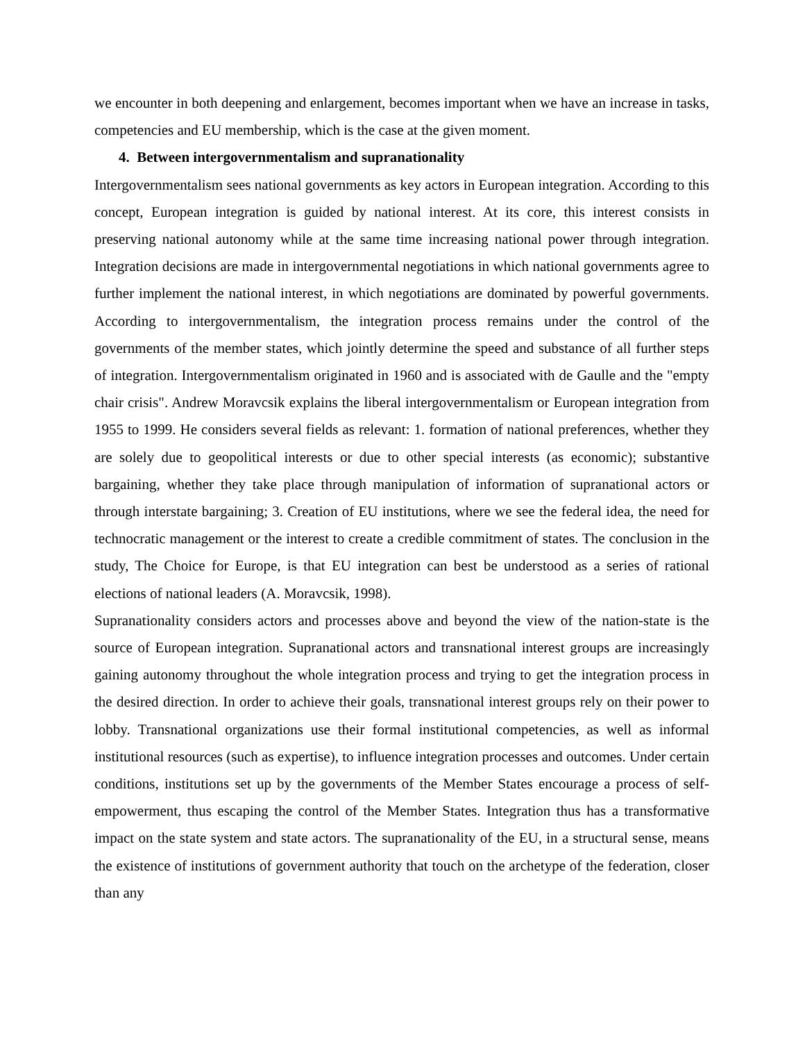we encounter in both deepening and enlargement, becomes important when we have an increase in tasks, competencies and EU membership, which is the case at the given moment.
4. Between intergovernmentalism and supranationality
Intergovernmentalism sees national governments as key actors in European integration. According to this concept, European integration is guided by national interest. At its core, this interest consists in preserving national autonomy while at the same time increasing national power through integration. Integration decisions are made in intergovernmental negotiations in which national governments agree to further implement the national interest, in which negotiations are dominated by powerful governments. According to intergovernmentalism, the integration process remains under the control of the governments of the member states, which jointly determine the speed and substance of all further steps of integration. Intergovernmentalism originated in 1960 and is associated with de Gaulle and the "empty chair crisis". Andrew Moravcsik explains the liberal intergovernmentalism or European integration from 1955 to 1999. He considers several fields as relevant: 1. formation of national preferences, whether they are solely due to geopolitical interests or due to other special interests (as economic); substantive bargaining, whether they take place through manipulation of information of supranational actors or through interstate bargaining; 3. Creation of EU institutions, where we see the federal idea, the need for technocratic management or the interest to create a credible commitment of states. The conclusion in the study, The Choice for Europe, is that EU integration can best be understood as a series of rational elections of national leaders (A. Moravcsik, 1998).
Supranationality considers actors and processes above and beyond the view of the nation-state is the source of European integration. Supranational actors and transnational interest groups are increasingly gaining autonomy throughout the whole integration process and trying to get the integration process in the desired direction. In order to achieve their goals, transnational interest groups rely on their power to lobby. Transnational organizations use their formal institutional competencies, as well as informal institutional resources (such as expertise), to influence integration processes and outcomes. Under certain conditions, institutions set up by the governments of the Member States encourage a process of self-empowerment, thus escaping the control of the Member States. Integration thus has a transformative impact on the state system and state actors. The supranationality of the EU, in a structural sense, means the existence of institutions of government authority that touch on the archetype of the federation, closer than any